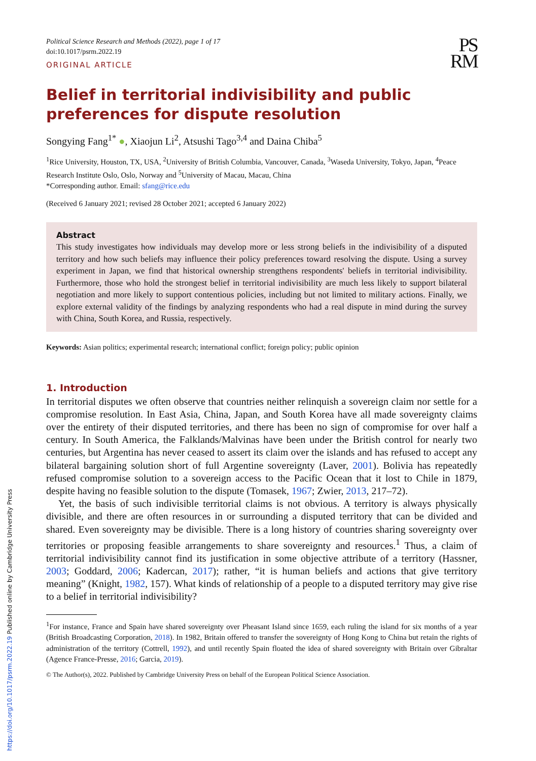Political Science Research and Methods (2022), page 1 of 17
doi:10.1017/psrm.2022.19
ORIGINAL ARTICLE
PS
RM
Belief in territorial indivisibility and public preferences for dispute resolution
Songying Fang<sup>1*</sup> ●, Xiaojun Li<sup>2</sup>, Atsushi Tago<sup>3,4</sup> and Daina Chiba<sup>5</sup>
<sup>1</sup> Rice University, Houston, TX, USA, <sup>2</sup>University of British Columbia, Vancouver, Canada, <sup>3</sup>Waseda University, Tokyo, Japan, <sup>4</sup>Peace Research Institute Oslo, Oslo, Norway and <sup>5</sup>University of Macau, Macau, China
*Corresponding author. Email: sfang@rice.edu
(Received 6 January 2021; revised 28 October 2021; accepted 6 January 2022)
Abstract
This study investigates how individuals may develop more or less strong beliefs in the indivisibility of a disputed territory and how such beliefs may influence their policy preferences toward resolving the dispute. Using a survey experiment in Japan, we find that historical ownership strengthens respondents' beliefs in territorial indivisibility. Furthermore, those who hold the strongest belief in territorial indivisibility are much less likely to support bilateral negotiation and more likely to support contentious policies, including but not limited to military actions. Finally, we explore external validity of the findings by analyzing respondents who had a real dispute in mind during the survey with China, South Korea, and Russia, respectively.
Keywords: Asian politics; experimental research; international conflict; foreign policy; public opinion
1. Introduction
In territorial disputes we often observe that countries neither relinquish a sovereign claim nor settle for a compromise resolution. In East Asia, China, Japan, and South Korea have all made sovereignty claims over the entirety of their disputed territories, and there has been no sign of compromise for over half a century. In South America, the Falklands/Malvinas have been under the British control for nearly two centuries, but Argentina has never ceased to assert its claim over the islands and has refused to accept any bilateral bargaining solution short of full Argentine sovereignty (Laver, 2001). Bolivia has repeatedly refused compromise solution to a sovereign access to the Pacific Ocean that it lost to Chile in 1879, despite having no feasible solution to the dispute (Tomasek, 1967; Zwier, 2013, 217–72).
Yet, the basis of such indivisible territorial claims is not obvious. A territory is always physically divisible, and there are often resources in or surrounding a disputed territory that can be divided and shared. Even sovereignty may be divisible. There is a long history of countries sharing sovereignty over territories or proposing feasible arrangements to share sovereignty and resources.<sup>1</sup> Thus, a claim of territorial indivisibility cannot find its justification in some objective attribute of a territory (Hassner, 2003; Goddard, 2006; Kadercan, 2017); rather, “it is human beliefs and actions that give territory meaning” (Knight, 1982, 157). What kinds of relationship of a people to a disputed territory may give rise to a belief in territorial indivisibility?
<sup>1</sup> For instance, France and Spain have shared sovereignty over Pheasant Island since 1659, each ruling the island for six months of a year (British Broadcasting Corporation, 2018). In 1982, Britain offered to transfer the sovereignty of Hong Kong to China but retain the rights of administration of the territory (Cottrell, 1992), and until recently Spain floated the idea of shared sovereignty with Britain over Gibraltar (Agence France-Presse, 2016; Garcia, 2019).
© The Author(s), 2022. Published by Cambridge University Press on behalf of the European Political Science Association.
https://doi.org/10.1017/psrm.2022.19 Published online by Cambridge University Press